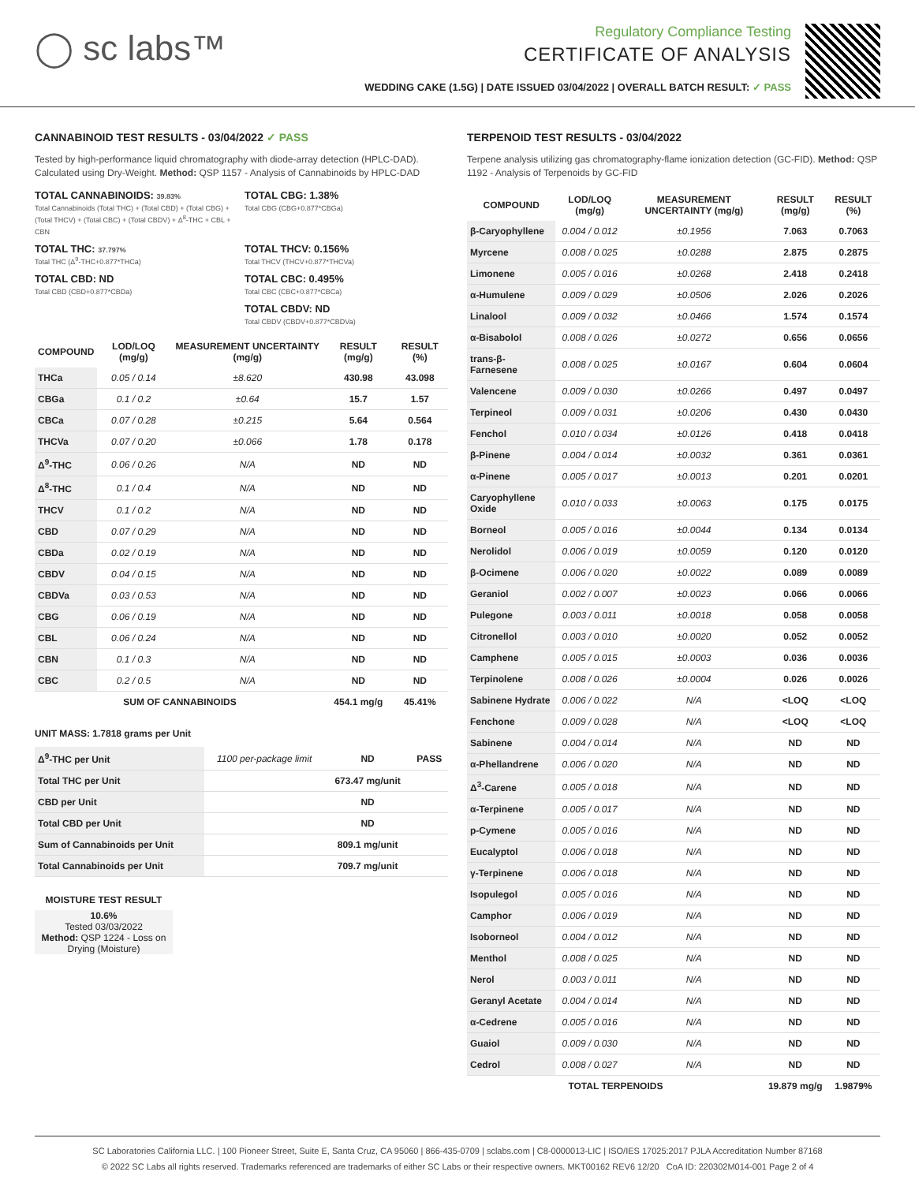◯ sc labs™
Regulatory Compliance Testing
CERTIFICATE OF ANALYSIS
WEDDING CAKE (1.5G) | DATE ISSUED 03/04/2022 | OVERALL BATCH RESULT: ✓ PASS
CANNABINOID TEST RESULTS - 03/04/2022 ✓ PASS
Tested by high-performance liquid chromatography with diode-array detection (HPLC-DAD). Calculated using Dry-Weight. Method: QSP 1157 - Analysis of Cannabinoids by HPLC-DAD
TOTAL CANNABINOIDS: 39.83%
Total Cannabinoids (Total THC) + (Total CBD) + (Total CBG) + (Total THCV) + (Total CBC) + (Total CBDV) + Δ<sup>8</sup>-THC + CBL + CBN
TOTAL CBG: 1.38%
Total CBG (CBG+0.877*CBGa)
TOTAL THC: 37.797%
Total THC (Δ<sup>9</sup>-THC+0.877*THCa)
TOTAL THCV: 0.156%
Total THCV (THCV+0.877*THCVa)
TOTAL CBD: ND
Total CBD (CBD+0.877*CBDa)
TOTAL CBC: 0.495%
Total CBC (CBC+0.877*CBCa)
TOTAL CBDV: ND
Total CBDV (CBDV+0.877*CBDVa)
| COMPOUND | LOD/LOQ (mg/g) | MEASUREMENT UNCERTAINTY (mg/g) | RESULT (mg/g) | RESULT (%) |
| --- | --- | --- | --- | --- |
| THCa | 0.05 / 0.14 | ±8.620 | 430.98 | 43.098 |
| CBGa | 0.1 / 0.2 | ±0.64 | 15.7 | 1.57 |
| CBCa | 0.07 / 0.28 | ±0.215 | 5.64 | 0.564 |
| THCVa | 0.07 / 0.20 | ±0.066 | 1.78 | 0.178 |
| Δ<sup>9</sup>-THC | 0.06 / 0.26 | N/A | ND | ND |
| Δ<sup>8</sup>-THC | 0.1 / 0.4 | N/A | ND | ND |
| THCV | 0.1 / 0.2 | N/A | ND | ND |
| CBD | 0.07 / 0.29 | N/A | ND | ND |
| CBDa | 0.02 / 0.19 | N/A | ND | ND |
| CBDV | 0.04 / 0.15 | N/A | ND | ND |
| CBDVa | 0.03 / 0.53 | N/A | ND | ND |
| CBG | 0.06 / 0.19 | N/A | ND | ND |
| CBL | 0.06 / 0.24 | N/A | ND | ND |
| CBN | 0.1 / 0.3 | N/A | ND | ND |
| CBC | 0.2 / 0.5 | N/A | ND | ND |
| SUM OF CANNABINOIDS | | | 454.1 mg/g | 45.41% |
UNIT MASS: 1.7818 grams per Unit
| Δ<sup>9</sup>-THC per Unit | 1100 per-package limit | ND | PASS |
| Total THC per Unit | | 673.47 mg/unit | |
| CBD per Unit | | ND | |
| Total CBD per Unit | | ND | |
| Sum of Cannabinoids per Unit | | 809.1 mg/unit | |
| Total Cannabinoids per Unit | | 709.7 mg/unit | |
MOISTURE TEST RESULT
10.6%
Tested 03/03/2022
Method: QSP 1224 - Loss on Drying (Moisture)
TERPENOID TEST RESULTS - 03/04/2022
Terpene analysis utilizing gas chromatography-flame ionization detection (GC-FID). Method: QSP 1192 - Analysis of Terpenoids by GC-FID
| COMPOUND | LOD/LOQ (mg/g) | MEASUREMENT UNCERTAINTY (mg/g) | RESULT (mg/g) | RESULT (%) |
| --- | --- | --- | --- | --- |
| β-Caryophyllene | 0.004 / 0.012 | ±0.1956 | 7.063 | 0.7063 |
| Myrcene | 0.008 / 0.025 | ±0.0288 | 2.875 | 0.2875 |
| Limonene | 0.005 / 0.016 | ±0.0268 | 2.418 | 0.2418 |
| α-Humulene | 0.009 / 0.029 | ±0.0506 | 2.026 | 0.2026 |
| Linalool | 0.009 / 0.032 | ±0.0466 | 1.574 | 0.1574 |
| α-Bisabolol | 0.008 / 0.026 | ±0.0272 | 0.656 | 0.0656 |
| trans-β-Farnesene | 0.008 / 0.025 | ±0.0167 | 0.604 | 0.0604 |
| Valencene | 0.009 / 0.030 | ±0.0266 | 0.497 | 0.0497 |
| Terpineol | 0.009 / 0.031 | ±0.0206 | 0.430 | 0.0430 |
| Fenchol | 0.010 / 0.034 | ±0.0126 | 0.418 | 0.0418 |
| β-Pinene | 0.004 / 0.014 | ±0.0032 | 0.361 | 0.0361 |
| α-Pinene | 0.005 / 0.017 | ±0.0013 | 0.201 | 0.0201 |
| Caryophyllene Oxide | 0.010 / 0.033 | ±0.0063 | 0.175 | 0.0175 |
| Borneol | 0.005 / 0.016 | ±0.0044 | 0.134 | 0.0134 |
| Nerolidol | 0.006 / 0.019 | ±0.0059 | 0.120 | 0.0120 |
| β-Ocimene | 0.006 / 0.020 | ±0.0022 | 0.089 | 0.0089 |
| Geraniol | 0.002 / 0.007 | ±0.0023 | 0.066 | 0.0066 |
| Pulegone | 0.003 / 0.011 | ±0.0018 | 0.058 | 0.0058 |
| Citronellol | 0.003 / 0.010 | ±0.0020 | 0.052 | 0.0052 |
| Camphene | 0.005 / 0.015 | ±0.0003 | 0.036 | 0.0036 |
| Terpinolene | 0.008 / 0.026 | ±0.0004 | 0.026 | 0.0026 |
| Sabinene Hydrate | 0.006 / 0.022 | N/A | <LOQ | <LOQ |
| Fenchone | 0.009 / 0.028 | N/A | <LOQ | <LOQ |
| Sabinene | 0.004 / 0.014 | N/A | ND | ND |
| α-Phellandrene | 0.006 / 0.020 | N/A | ND | ND |
| Δ<sup>3</sup>-Carene | 0.005 / 0.018 | N/A | ND | ND |
| α-Terpinene | 0.005 / 0.017 | N/A | ND | ND |
| p-Cymene | 0.005 / 0.016 | N/A | ND | ND |
| Eucalyptol | 0.006 / 0.018 | N/A | ND | ND |
| γ-Terpinene | 0.006 / 0.018 | N/A | ND | ND |
| Isopulegol | 0.005 / 0.016 | N/A | ND | ND |
| Camphor | 0.006 / 0.019 | N/A | ND | ND |
| Isoborneol | 0.004 / 0.012 | N/A | ND | ND |
| Menthol | 0.008 / 0.025 | N/A | ND | ND |
| Nerol | 0.003 / 0.011 | N/A | ND | ND |
| Geranyl Acetate | 0.004 / 0.014 | N/A | ND | ND |
| α-Cedrene | 0.005 / 0.016 | N/A | ND | ND |
| Guaiol | 0.009 / 0.030 | N/A | ND | ND |
| Cedrol | 0.008 / 0.027 | N/A | ND | ND |
| TOTAL TERPENOIDS | | | 19.879 mg/g | 1.9879% |
SC Laboratories California LLC. | 100 Pioneer Street, Suite E, Santa Cruz, CA 95060 | 866-435-0709 | sclabs.com | C8-0000013-LIC | ISO/IES 17025:2017 PJLA Accreditation Number 87168
© 2022 SC Labs all rights reserved. Trademarks referenced are trademarks of either SC Labs or their respective owners. MKT00162 REV6 12/20 CoA ID: 220302M014-001 Page 2 of 4